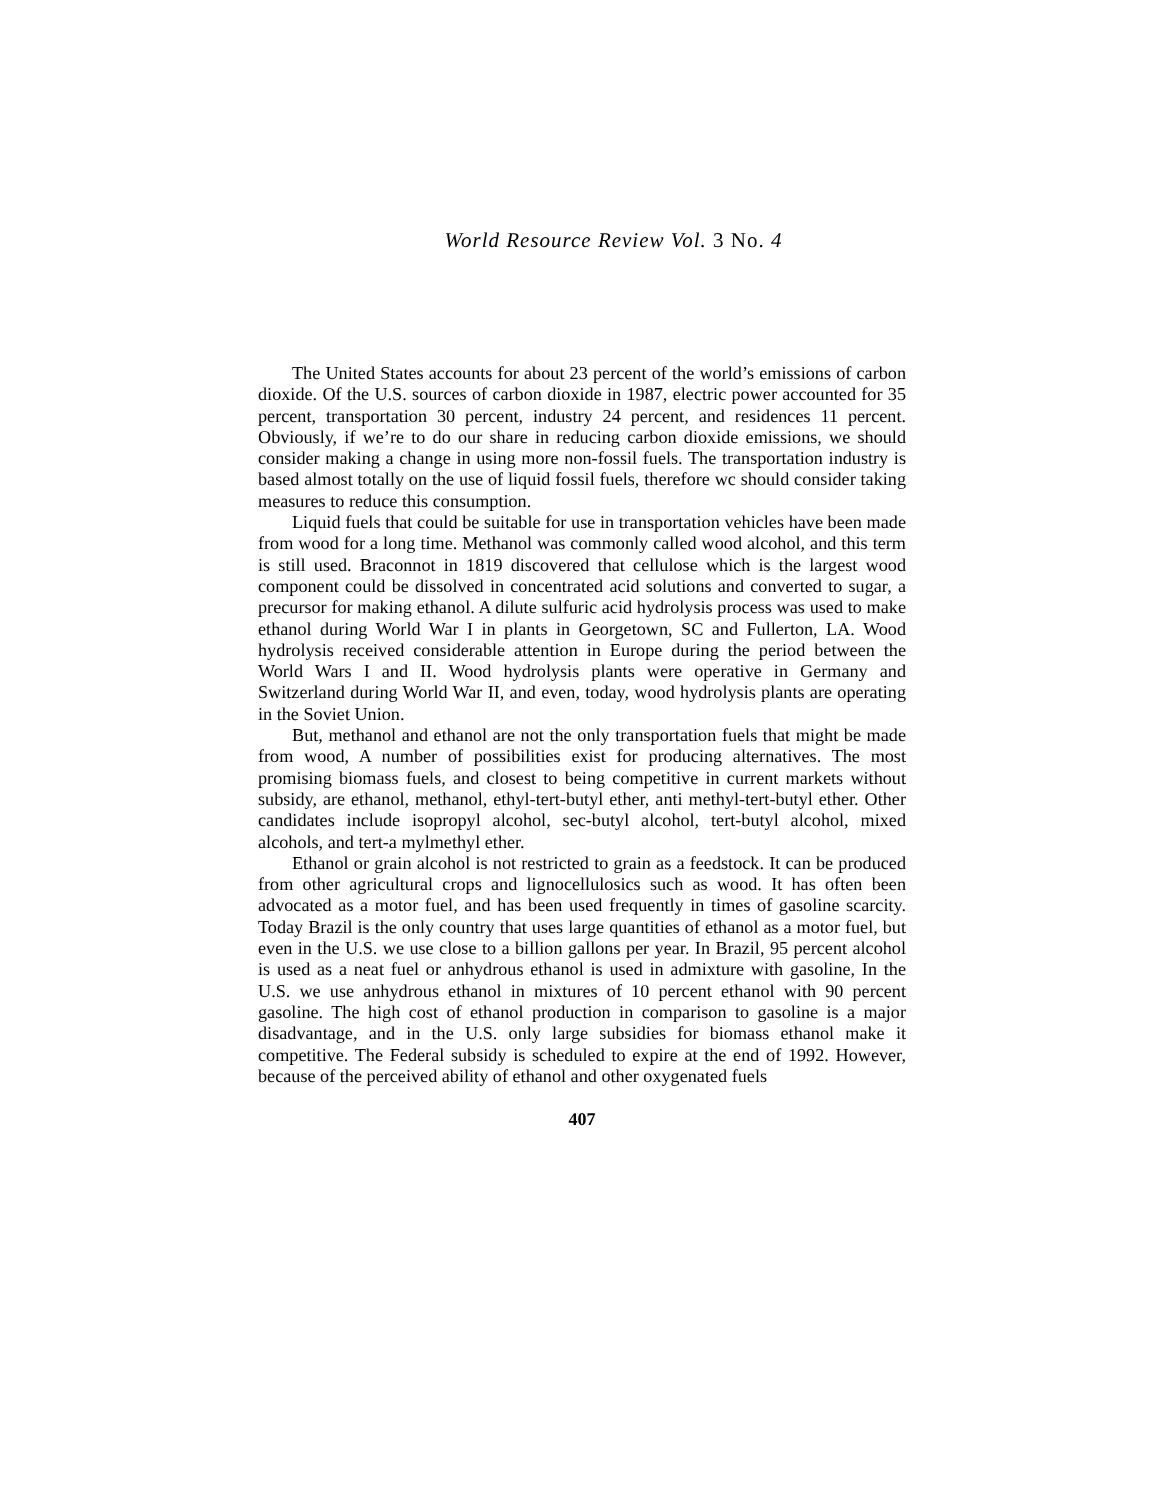World Resource Review Vol. 3 No. 4
The United States accounts for about 23 percent of the world’s emissions of carbon dioxide. Of the U.S. sources of carbon dioxide in 1987, electric power accounted for 35 percent, transportation 30 percent, industry 24 percent, and residences 11 percent. Obviously, if we’re to do our share in reducing carbon dioxide emissions, we should consider making a change in using more non-fossil fuels. The transportation industry is based almost totally on the use of liquid fossil fuels, therefore wc should consider taking measures to reduce this consumption.
Liquid fuels that could be suitable for use in transportation vehicles have been made from wood for a long time. Methanol was commonly called wood alcohol, and this term is still used. Braconnot in 1819 discovered that cellulose which is the largest wood component could be dissolved in concentrated acid solutions and converted to sugar, a precursor for making ethanol. A dilute sulfuric acid hydrolysis process was used to make ethanol during World War I in plants in Georgetown, SC and Fullerton, LA. Wood hydrolysis received considerable attention in Europe during the period between the World Wars I and II. Wood hydrolysis plants were operative in Germany and Switzerland during World War II, and even, today, wood hydrolysis plants are operating in the Soviet Union.
But, methanol and ethanol are not the only transportation fuels that might be made from wood, A number of possibilities exist for producing alternatives. The most promising biomass fuels, and closest to being competitive in current markets without subsidy, are ethanol, methanol, ethyl-tert-butyl ether, anti methyl-tert-butyl ether. Other candidates include isopropyl alcohol, sec-butyl alcohol, tert-butyl alcohol, mixed alcohols, and tert-a mylmethyl ether.
Ethanol or grain alcohol is not restricted to grain as a feedstock. It can be produced from other agricultural crops and lignocellulosics such as wood. It has often been advocated as a motor fuel, and has been used frequently in times of gasoline scarcity. Today Brazil is the only country that uses large quantities of ethanol as a motor fuel, but even in the U.S. we use close to a billion gallons per year. In Brazil, 95 percent alcohol is used as a neat fuel or anhydrous ethanol is used in admixture with gasoline, In the U.S. we use anhydrous ethanol in mixtures of 10 percent ethanol with 90 percent gasoline. The high cost of ethanol production in comparison to gasoline is a major disadvantage, and in the U.S. only large subsidies for biomass ethanol make it competitive. The Federal subsidy is scheduled to expire at the end of 1992. However, because of the perceived ability of ethanol and other oxygenated fuels
407